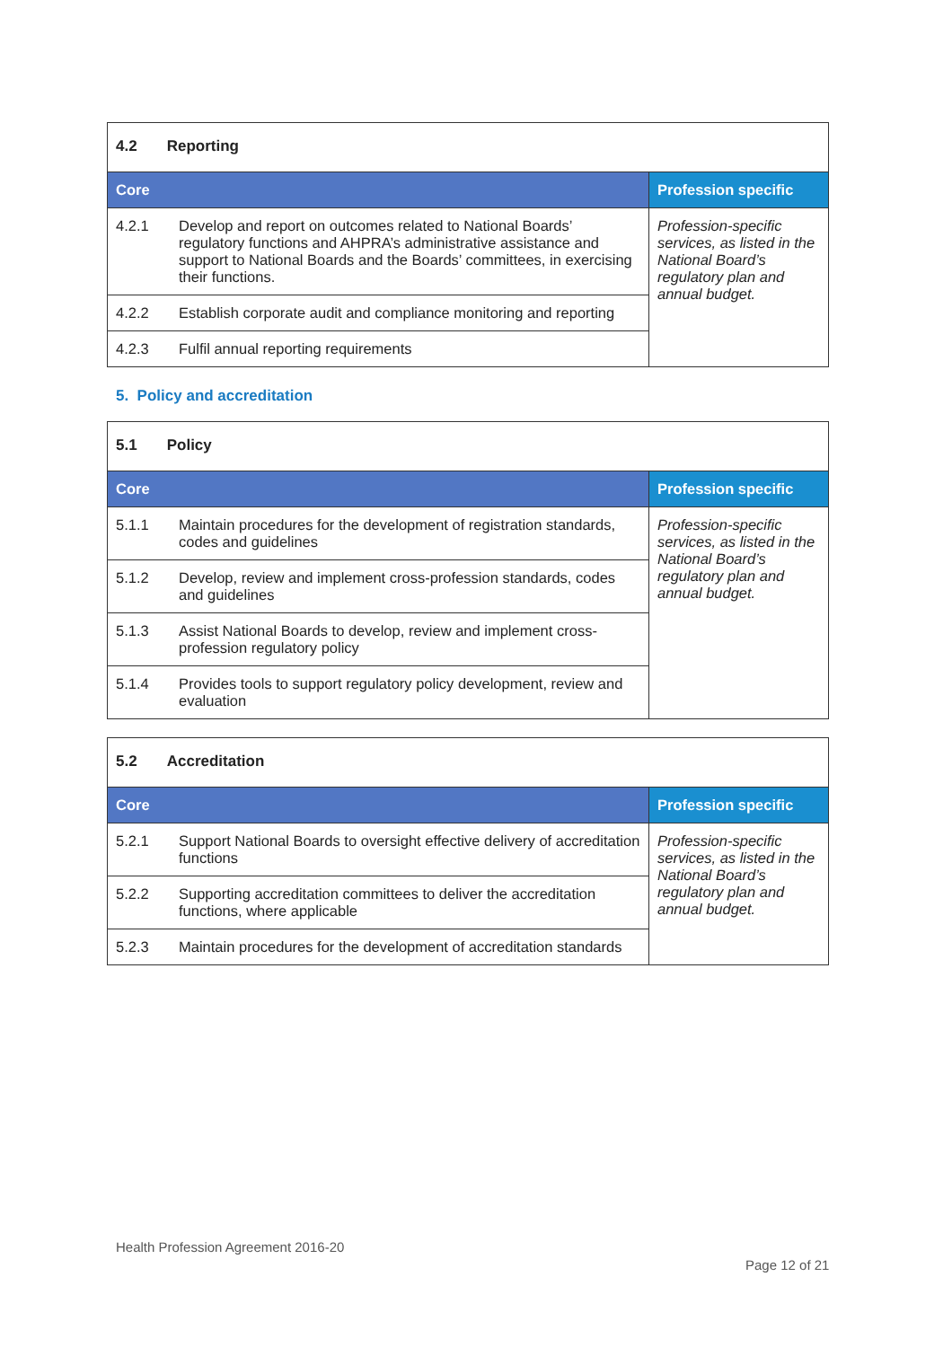| 4.2 Reporting | | |
| Core | | Profession specific |
| 4.2.1 | Develop and report on outcomes related to National Boards’ regulatory functions and AHPRA’s administrative assistance and support to National Boards and the Boards’ committees, in exercising their functions. | Profession-specific services, as listed in the National Board’s regulatory plan and annual budget. |
| 4.2.2 | Establish corporate audit and compliance monitoring and reporting | |
| 4.2.3 | Fulfil annual reporting requirements | |
5. Policy and accreditation
| 5.1 Policy | | |
| Core | | Profession specific |
| 5.1.1 | Maintain procedures for the development of registration standards, codes and guidelines | Profession-specific services, as listed in the National Board’s regulatory plan and annual budget. |
| 5.1.2 | Develop, review and implement cross-profession standards, codes and guidelines | |
| 5.1.3 | Assist National Boards to develop, review and implement cross-profession regulatory policy | |
| 5.1.4 | Provides tools to support regulatory policy development, review and evaluation | |
| 5.2 Accreditation | | |
| Core | | Profession specific |
| 5.2.1 | Support National Boards to oversight effective delivery of accreditation functions | Profession-specific services, as listed in the National Board’s regulatory plan and annual budget. |
| 5.2.2 | Supporting accreditation committees to deliver the accreditation functions, where applicable | |
| 5.2.3 | Maintain procedures for the development of accreditation standards | |
Health Profession Agreement 2016-20
Page 12 of 21